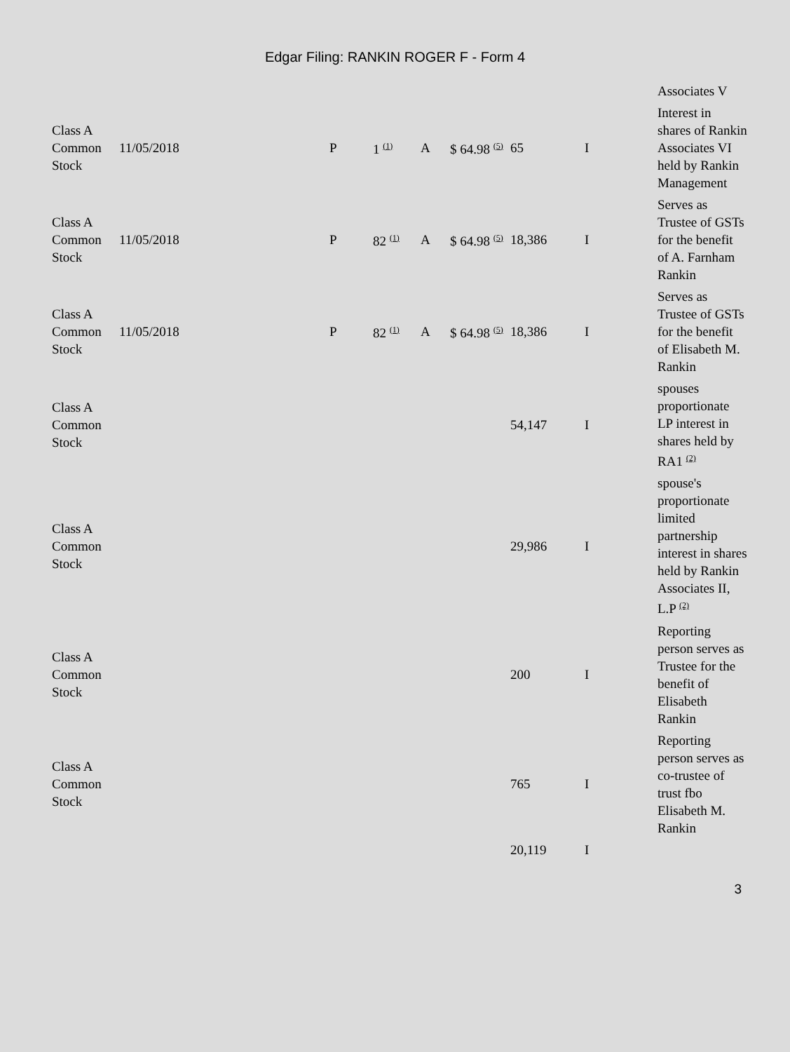Edgar Filing: RANKIN ROGER F - Form 4
| | | | | | | | | Associates V |
| Class A Common Stock | 11/05/2018 | P | 1 <sup>(1)</sup> | A | $ 64.98 <sup>(5)</sup> | 65 | I | Interest in shares of Rankin Associates VI held by Rankin Management |
| Class A Common Stock | 11/05/2018 | P | 82 <sup>(1)</sup> | A | $ 64.98 <sup>(5)</sup> | 18,386 | I | Serves as Trustee of GSTs for the benefit of A. Farnham Rankin |
| Class A Common Stock | 11/05/2018 | P | 82 <sup>(1)</sup> | A | $ 64.98 <sup>(5)</sup> | 18,386 | I | Serves as Trustee of GSTs for the benefit of Elisabeth M. Rankin |
| Class A Common Stock | | | | | | 54,147 | I | spouses proportionate LP interest in shares held by RA1 <sup>(2)</sup> |
| Class A Common Stock | | | | | | 29,986 | I | spouse's proportionate limited partnership interest in shares held by Rankin Associates II, L.P <sup>(2)</sup> |
| Class A Common Stock | | | | | | 200 | I | Reporting person serves as Trustee for the benefit of Elisabeth Rankin |
| Class A Common Stock | | | | | | 765 | I | Reporting person serves as co-trustee of trust fbo Elisabeth M. Rankin |
| | | | | | | 20,119 | I | |
3